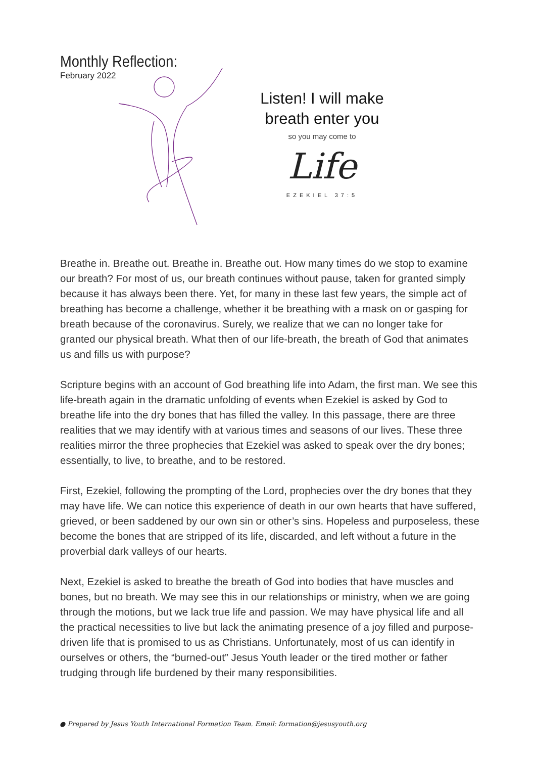Monthly Reflection:
February 2022
Listen! I will make
breath enter you
so you may come to
Life
EZEKIEL 37:5
Breathe in. Breathe out. Breathe in. Breathe out. How many times do we stop to examine our breath? For most of us, our breath continues without pause, taken for granted simply because it has always been there. Yet, for many in these last few years, the simple act of breathing has become a challenge, whether it be breathing with a mask on or gasping for breath because of the coronavirus. Surely, we realize that we can no longer take for granted our physical breath. What then of our life-breath, the breath of God that animates us and fills us with purpose?
Scripture begins with an account of God breathing life into Adam, the first man. We see this life-breath again in the dramatic unfolding of events when Ezekiel is asked by God to breathe life into the dry bones that has filled the valley. In this passage, there are three realities that we may identify with at various times and seasons of our lives. These three realities mirror the three prophecies that Ezekiel was asked to speak over the dry bones; essentially, to live, to breathe, and to be restored.
First, Ezekiel, following the prompting of the Lord, prophecies over the dry bones that they may have life. We can notice this experience of death in our own hearts that have suffered, grieved, or been saddened by our own sin or other’s sins. Hopeless and purposeless, these become the bones that are stripped of its life, discarded, and left without a future in the proverbial dark valleys of our hearts.
Next, Ezekiel is asked to breathe the breath of God into bodies that have muscles and bones, but no breath. We may see this in our relationships or ministry, when we are going through the motions, but we lack true life and passion. We may have physical life and all the practical necessities to live but lack the animating presence of a joy filled and purpose-driven life that is promised to us as Christians. Unfortunately, most of us can identify in ourselves or others, the “burned-out” Jesus Youth leader or the tired mother or father trudging through life burdened by their many responsibilities.
● Prepared by Jesus Youth International Formation Team. Email: formation@jesusyouth.org